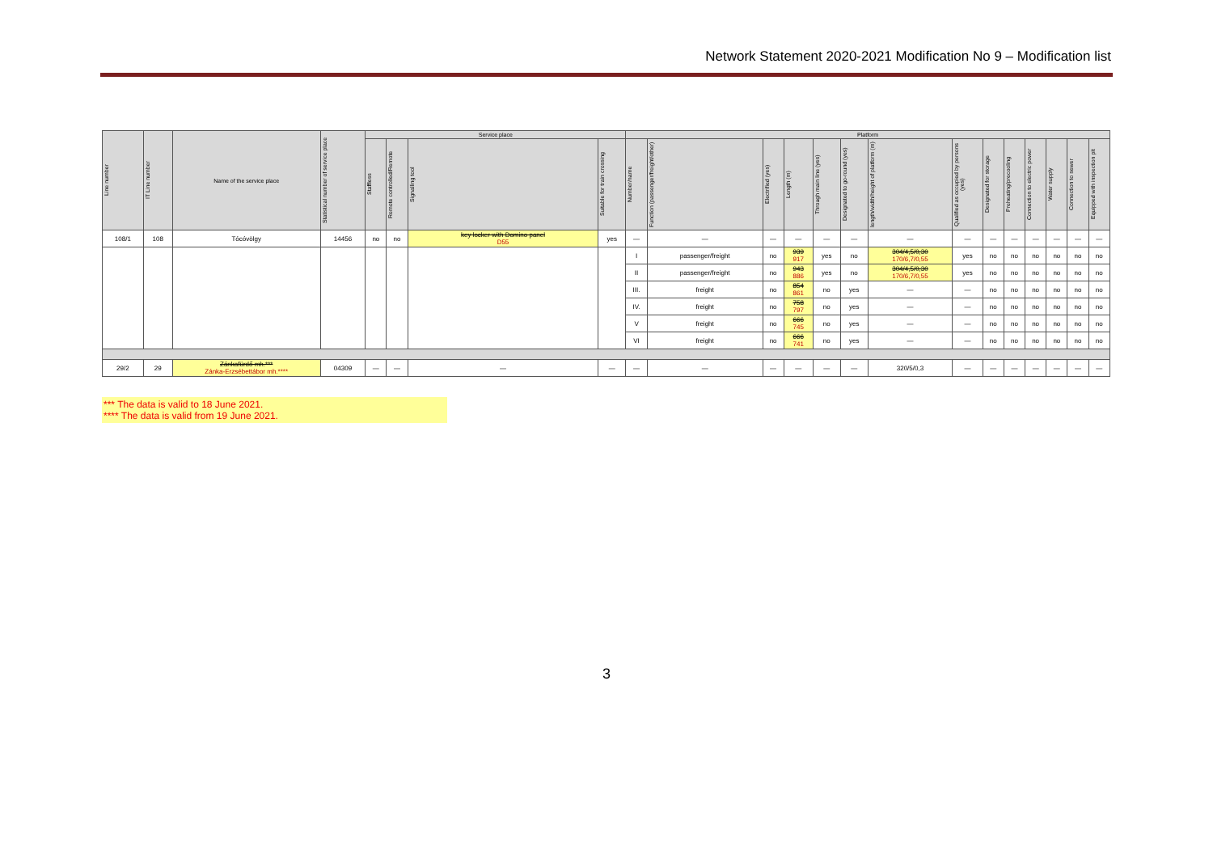Network Statement 2020-2021 Modification No 9 – Modification list
| Line number | IT Line number | Name of the service place | Statistical number of service place | Service place | | | | Platform | | | | | | | | | | | | | |
| --- | --- | --- | --- | --- | --- | --- | --- | --- | --- | --- | --- | --- | --- | --- | --- | --- | --- | --- | --- | --- | --- |
| | | | | Staffless | Remote controlled/Remote | Signalling tool | Suitable for train crossing | Number/name | Function (passenger/freight/other) | Electrified (yes) | Length (m) | Through main line (yes) | Designated to go-round (yes) | length/width/height of platform (m) | Qualified as occupied by persons (yes) | Designated for storage | Preheating/precooling | Connection to electric power | Water supply | Connection to sewer | Equipped with inspection pit |
| 108/1 | 108 | Tócóvölgy | 14456 | no | no | key locker with Domino panel D55 | yes | — | — | — | — | — | — | — | — | — | — | — | — | — | — |
| | | | | | | | | I | passenger/freight | no | 939 917 | yes | no | 304/4,5/0,30 170/6,7/0,55 | yes | no | no | no | no | no | no |
| | | | | | | | | II | passenger/freight | no | 943 886 | yes | no | 304/4,5/0,30 170/6,7/0,55 | yes | no | no | no | no | no | no |
| | | | | | | | | III. | freight | no | 854 861 | no | yes | — | — | no | no | no | no | no | no |
| | | | | | | | | IV. | freight | no | 758 797 | no | yes | — | — | no | no | no | no | no | no |
| | | | | | | | | V | freight | no | 666 745 | no | yes | — | — | no | no | no | no | no | no |
| | | | | | | | | VI | freight | no | 666 741 | no | yes | — | — | no | no | no | no | no | no |
| 29/2 | 29 | Zánkafürdő mh.*** Zánka-Erzsébettábor mh.**** | 04309 | — | — | — | — | — | — | — | — | — | — | 320/5/0,3 | — | — | — | — | — | — | — |
*** The data is valid to 18 June 2021.
**** The data is valid from 19 June 2021.
3